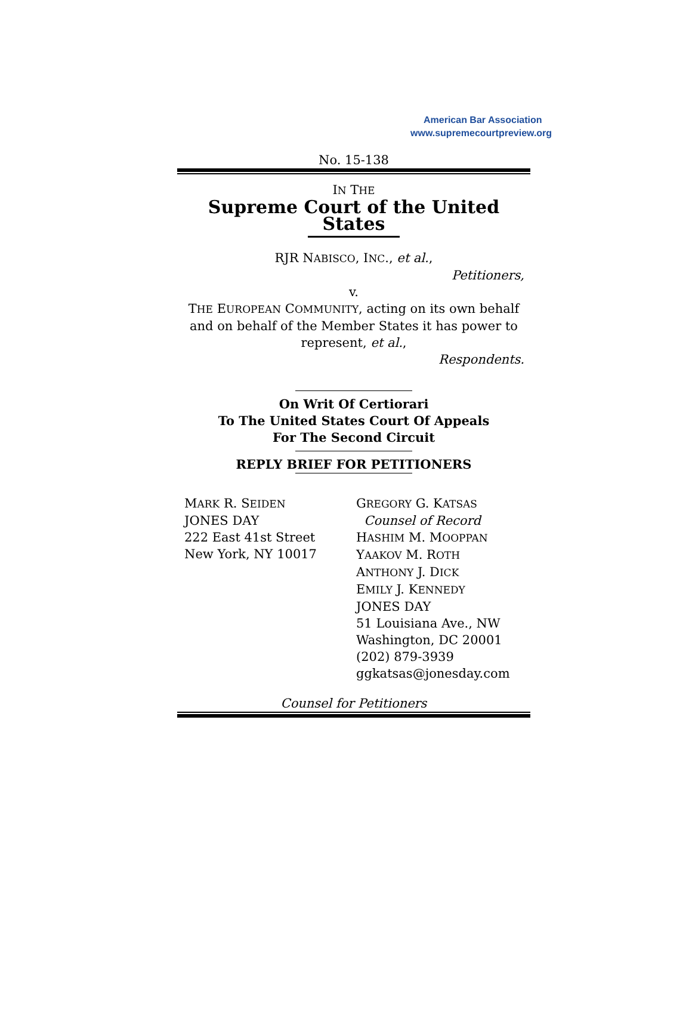American Bar Association
www.supremecourtpreview.org
No. 15-138
IN THE
Supreme Court of the United States
RJR NABISCO, INC., et al.,
Petitioners,
v.
THE EUROPEAN COMMUNITY, acting on its own behalf and on behalf of the Member States it has power to represent, et al.,
Respondents.
On Writ Of Certiorari
To The United States Court Of Appeals
For The Second Circuit
REPLY BRIEF FOR PETITIONERS
MARK R. SEIDEN
JONES DAY
222 East 41st Street
New York, NY 10017
GREGORY G. KATSAS
Counsel of Record
HASHIM M. MOOPPAN
YAAKOV M. ROTH
ANTHONY J. DICK
EMILY J. KENNEDY
JONES DAY
51 Louisiana Ave., NW
Washington, DC 20001
(202) 879-3939
ggkatsas@jonesday.com
Counsel for Petitioners